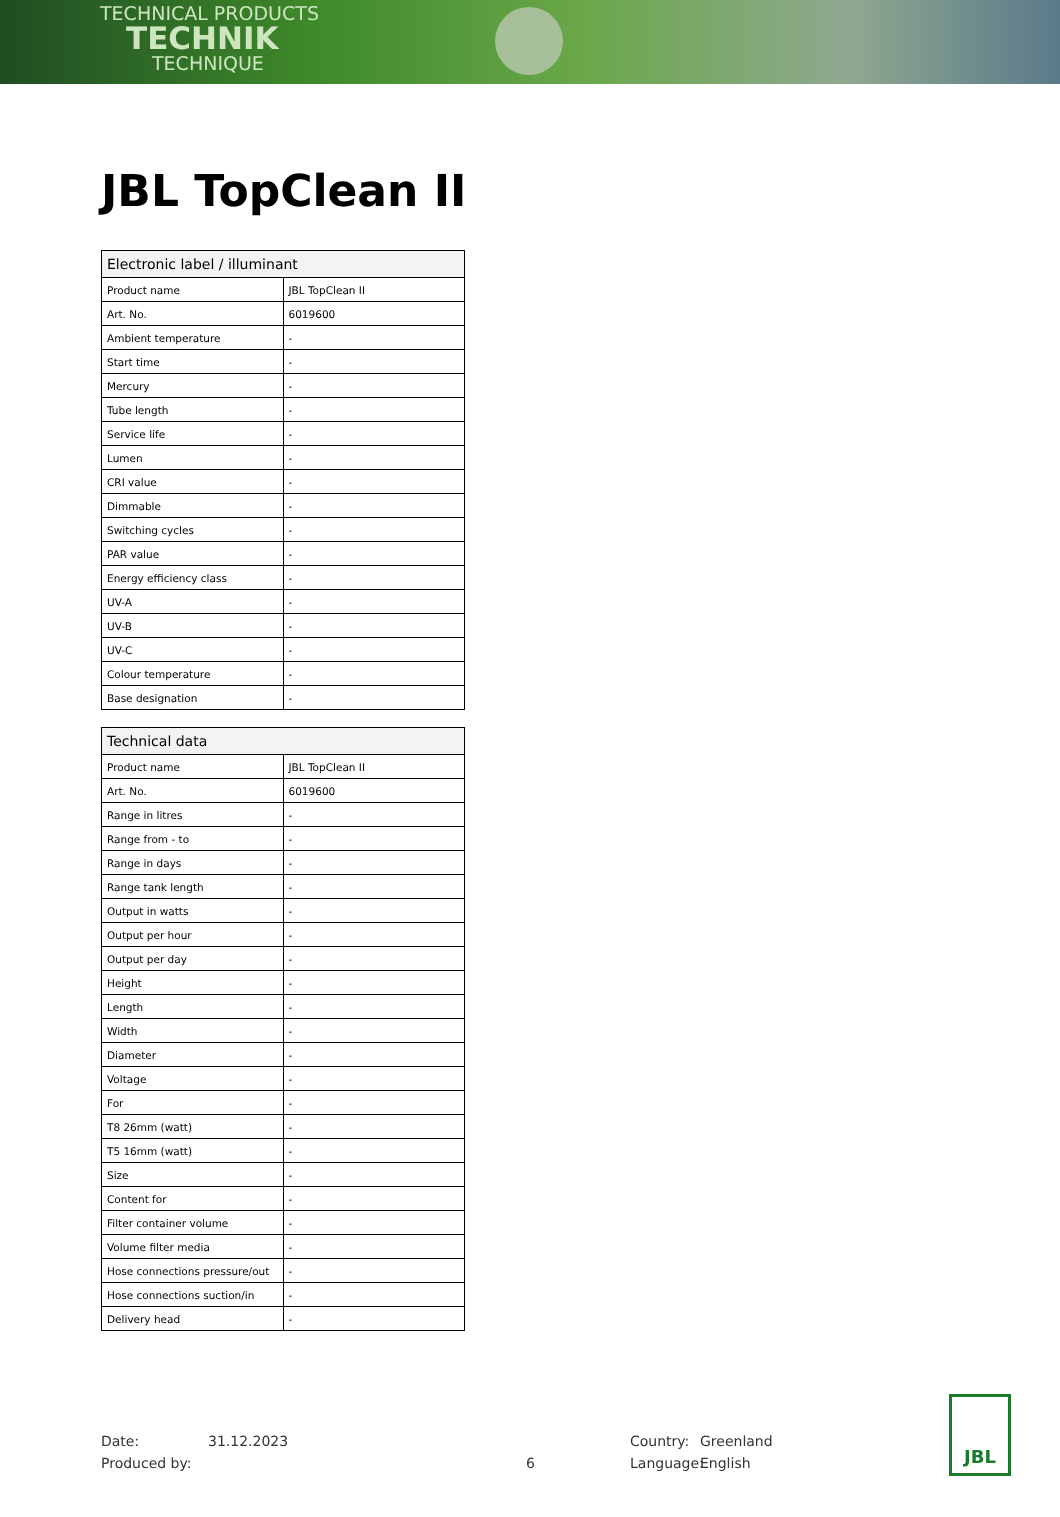TECHNICAL PRODUCTS
TECHNIK
TECHNIQUE
JBL TopClean II
| Electronic label / illuminant | |
| --- | --- |
| Product name | JBL TopClean II |
| Art. No. | 6019600 |
| Ambient temperature | - |
| Start time | - |
| Mercury | - |
| Tube length | - |
| Service life | - |
| Lumen | - |
| CRI value | - |
| Dimmable | - |
| Switching cycles | - |
| PAR value | - |
| Energy efficiency class | - |
| UV-A | - |
| UV-B | - |
| UV-C | - |
| Colour temperature | - |
| Base designation | - |
| Technical data | |
| --- | --- |
| Product name | JBL TopClean II |
| Art. No. | 6019600 |
| Range in litres | - |
| Range from - to | - |
| Range in days | - |
| Range tank length | - |
| Output in watts | - |
| Output per hour | - |
| Output per day | - |
| Height | - |
| Length | - |
| Width | - |
| Diameter | - |
| Voltage | - |
| For | - |
| T8 26mm (watt) | - |
| T5 16mm (watt) | - |
| Size | - |
| Content for | - |
| Filter container volume | - |
| Volume filter media | - |
| Hose connections pressure/out | - |
| Hose connections suction/in | - |
| Delivery head | - |
Date:
Produced by:
31.12.2023
6 Country:
Language:
Greenland
English
JBL